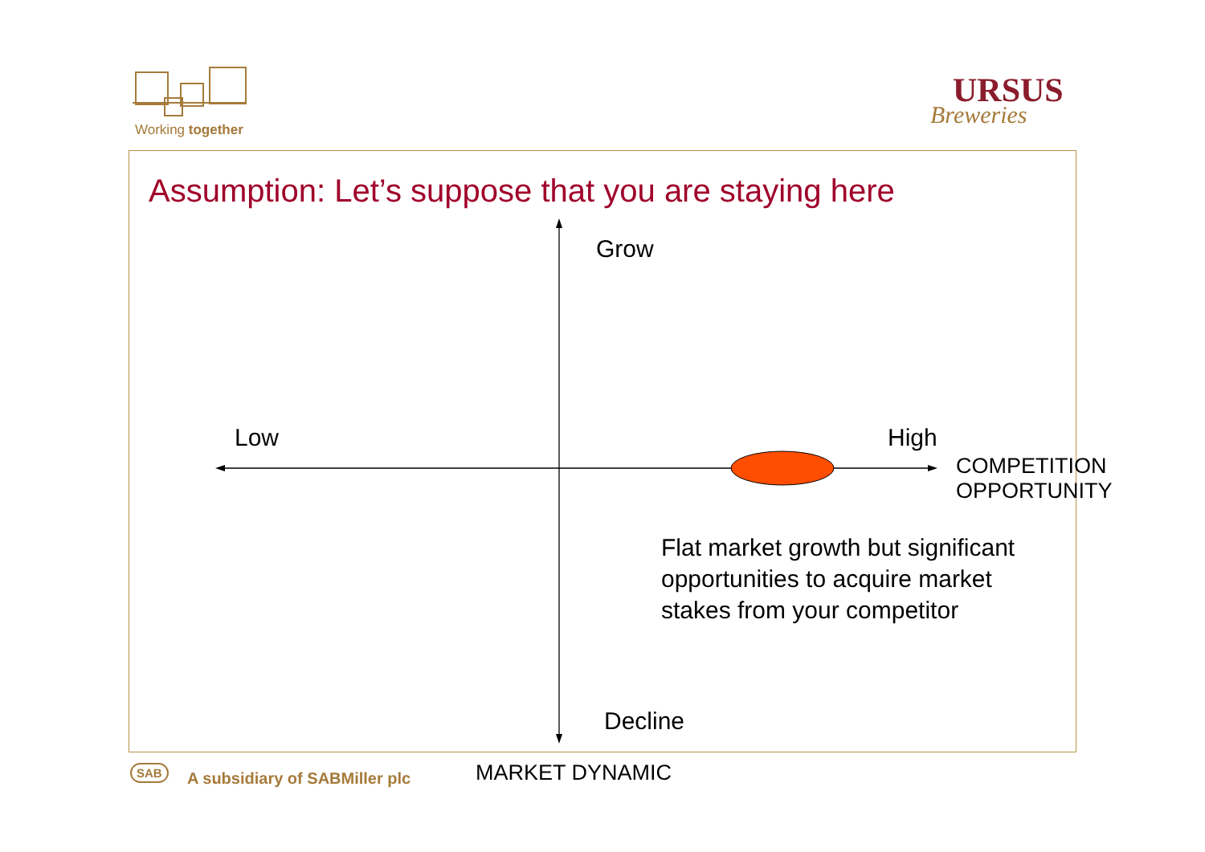Working together
URSUS
Breweries
Assumption: Let’s suppose that you are staying here
Grow
Low High
COMPETITION
OPPORTUNITY
Flat market growth but significant
opportunities to acquire market
stakes from your competitor
Decline
MARKET DYNAMIC
SAB A subsidiary of SABMiller plc